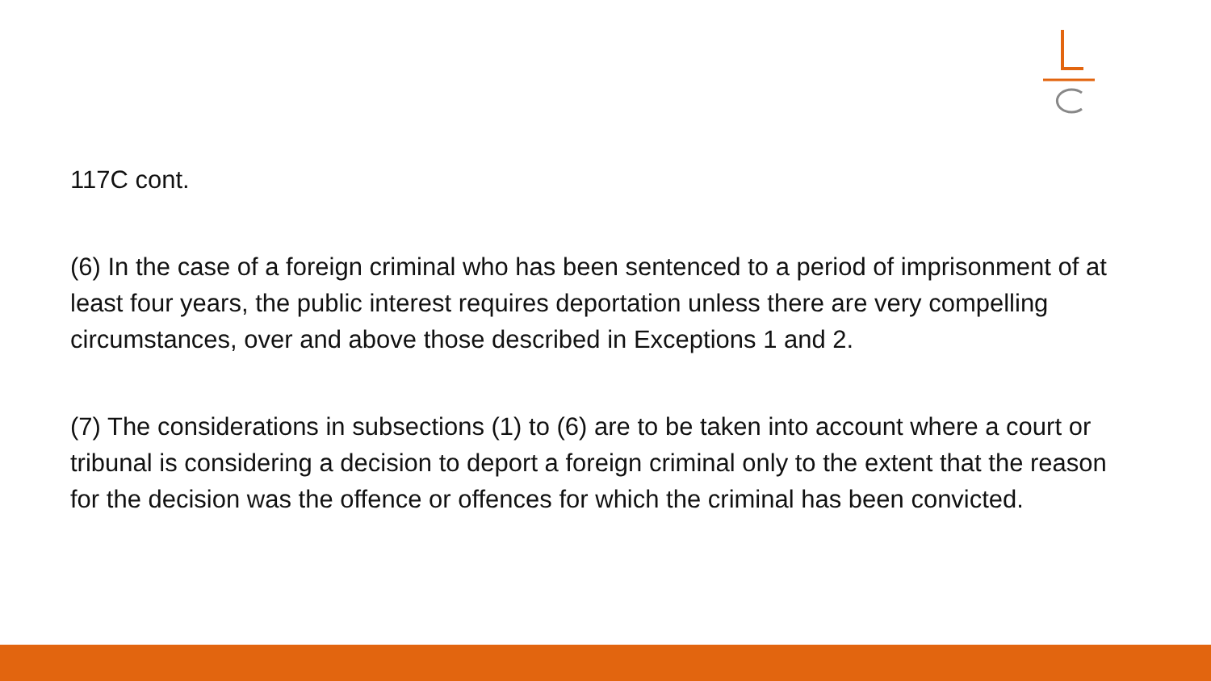117C cont.
(6) In the case of a foreign criminal who has been sentenced to a period of imprisonment of at least four years, the public interest requires deportation unless there are very compelling circumstances, over and above those described in Exceptions 1 and 2.
(7) The considerations in subsections (1) to (6) are to be taken into account where a court or tribunal is considering a decision to deport a foreign criminal only to the extent that the reason for the decision was the offence or offences for which the criminal has been convicted.